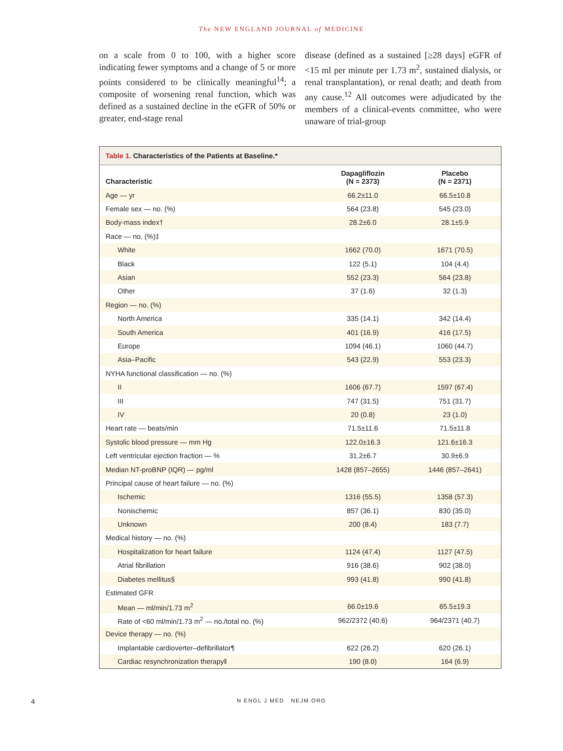The NEW ENGLAND JOURNAL of MEDICINE
on a scale from 0 to 100, with a higher score indicating fewer symptoms and a change of 5 or more points considered to be clinically meaningful<sup>14</sup>; a composite of worsening renal function, which was defined as a sustained decline in the eGFR of 50% or greater, end-stage renal
disease (defined as a sustained [≥28 days] eGFR of <15 ml per minute per 1.73 m<sup>2</sup>, sustained dialysis, or renal transplantation), or renal death; and death from any cause.<sup>12</sup> All outcomes were adjudicated by the members of a clinical-events committee, who were unaware of trial-group
Table 1. Characteristics of the Patients at Baseline.*
| Characteristic | Dapagliflozin (N = 2373) | Placebo (N = 2371) |
| --- | --- | --- |
| Age — yr | 66.2±11.0 | 66.5±10.8 |
| Female sex — no. (%) | 564 (23.8) | 545 (23.0) |
| Body-mass index† | 28.2±6.0 | 28.1±5.9 |
| Race — no. (%)‡ | | |
| White | 1662 (70.0) | 1671 (70.5) |
| Black | 122 (5.1) | 104 (4.4) |
| Asian | 552 (23.3) | 564 (23.8) |
| Other | 37 (1.6) | 32 (1.3) |
| Region — no. (%) | | |
| North America | 335 (14.1) | 342 (14.4) |
| South America | 401 (16.9) | 416 (17.5) |
| Europe | 1094 (46.1) | 1060 (44.7) |
| Asia–Pacific | 543 (22.9) | 553 (23.3) |
| NYHA functional classification — no. (%) | | |
| II | 1606 (67.7) | 1597 (67.4) |
| III | 747 (31.5) | 751 (31.7) |
| IV | 20 (0.8) | 23 (1.0) |
| Heart rate — beats/min | 71.5±11.6 | 71.5±11.8 |
| Systolic blood pressure — mm Hg | 122.0±16.3 | 121.6±16.3 |
| Left ventricular ejection fraction — % | 31.2±6.7 | 30.9±6.9 |
| Median NT-proBNP (IQR) — pg/ml | 1428 (857–2655) | 1446 (857–2641) |
| Principal cause of heart failure — no. (%) | | |
| Ischemic | 1316 (55.5) | 1358 (57.3) |
| Nonischemic | 857 (36.1) | 830 (35.0) |
| Unknown | 200 (8.4) | 183 (7.7) |
| Medical history — no. (%) | | |
| Hospitalization for heart failure | 1124 (47.4) | 1127 (47.5) |
| Atrial fibrillation | 916 (38.6) | 902 (38.0) |
| Diabetes mellitus§ | 993 (41.8) | 990 (41.8) |
| Estimated GFR | | |
| Mean — ml/min/1.73 m<sup>2</sup> | 66.0±19.6 | 65.5±19.3 |
| Rate of <60 ml/min/1.73 m<sup>2</sup> — no./total no. (%) | 962/2372 (40.6) | 964/2371 (40.7) |
| Device therapy — no. (%) | | |
| Implantable cardioverter–defibrillator¶ | 622 (26.2) | 620 (26.1) |
| Cardiac resynchronization therapy‖ | 190 (8.0) | 164 (6.9) |
4
N ENGL J MED NEJM.ORG